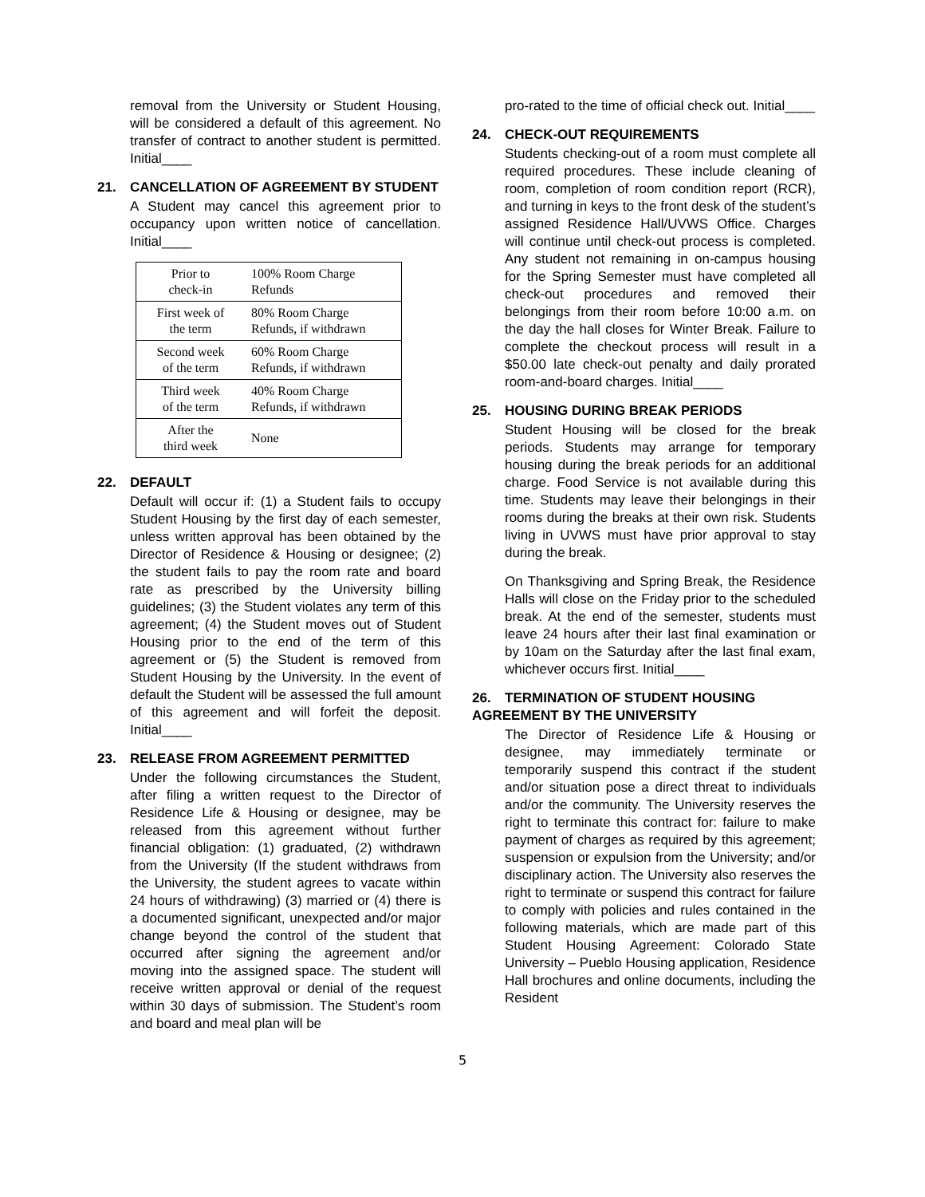removal from the University or Student Housing, will be considered a default of this agreement. No transfer of contract to another student is permitted. Initial____
21. CANCELLATION OF AGREEMENT BY STUDENT
A Student may cancel this agreement prior to occupancy upon written notice of cancellation. Initial____
| Prior to check-in | 100% Room Charge Refunds |
| First week of the term | 80% Room Charge Refunds, if withdrawn |
| Second week of the term | 60% Room Charge Refunds, if withdrawn |
| Third week of the term | 40% Room Charge Refunds, if withdrawn |
| After the third week | None |
22. DEFAULT
Default will occur if: (1) a Student fails to occupy Student Housing by the first day of each semester, unless written approval has been obtained by the Director of Residence & Housing or designee; (2) the student fails to pay the room rate and board rate as prescribed by the University billing guidelines; (3) the Student violates any term of this agreement; (4) the Student moves out of Student Housing prior to the end of the term of this agreement or (5) the Student is removed from Student Housing by the University. In the event of default the Student will be assessed the full amount of this agreement and will forfeit the deposit. Initial____
23. RELEASE FROM AGREEMENT PERMITTED
Under the following circumstances the Student, after filing a written request to the Director of Residence Life & Housing or designee, may be released from this agreement without further financial obligation: (1) graduated, (2) withdrawn from the University (If the student withdraws from the University, the student agrees to vacate within 24 hours of withdrawing) (3) married or (4) there is a documented significant, unexpected and/or major change beyond the control of the student that occurred after signing the agreement and/or moving into the assigned space. The student will receive written approval or denial of the request within 30 days of submission. The Student’s room and board and meal plan will be
pro-rated to the time of official check out. Initial____
24. CHECK-OUT REQUIREMENTS
Students checking-out of a room must complete all required procedures. These include cleaning of room, completion of room condition report (RCR), and turning in keys to the front desk of the student’s assigned Residence Hall/UVWS Office. Charges will continue until check-out process is completed. Any student not remaining in on-campus housing for the Spring Semester must have completed all check-out procedures and removed their belongings from their room before 10:00 a.m. on the day the hall closes for Winter Break. Failure to complete the checkout process will result in a $50.00 late check-out penalty and daily prorated room-and-board charges. Initial____
25. HOUSING DURING BREAK PERIODS
Student Housing will be closed for the break periods. Students may arrange for temporary housing during the break periods for an additional charge. Food Service is not available during this time. Students may leave their belongings in their rooms during the breaks at their own risk. Students living in UVWS must have prior approval to stay during the break.
On Thanksgiving and Spring Break, the Residence Halls will close on the Friday prior to the scheduled break. At the end of the semester, students must leave 24 hours after their last final examination or by 10am on the Saturday after the last final exam, whichever occurs first. Initial____
26. TERMINATION OF STUDENT HOUSING AGREEMENT BY THE UNIVERSITY
The Director of Residence Life & Housing or designee, may immediately terminate or temporarily suspend this contract if the student and/or situation pose a direct threat to individuals and/or the community. The University reserves the right to terminate this contract for: failure to make payment of charges as required by this agreement; suspension or expulsion from the University; and/or disciplinary action. The University also reserves the right to terminate or suspend this contract for failure to comply with policies and rules contained in the following materials, which are made part of this Student Housing Agreement: Colorado State University – Pueblo Housing application, Residence Hall brochures and online documents, including the Resident
5